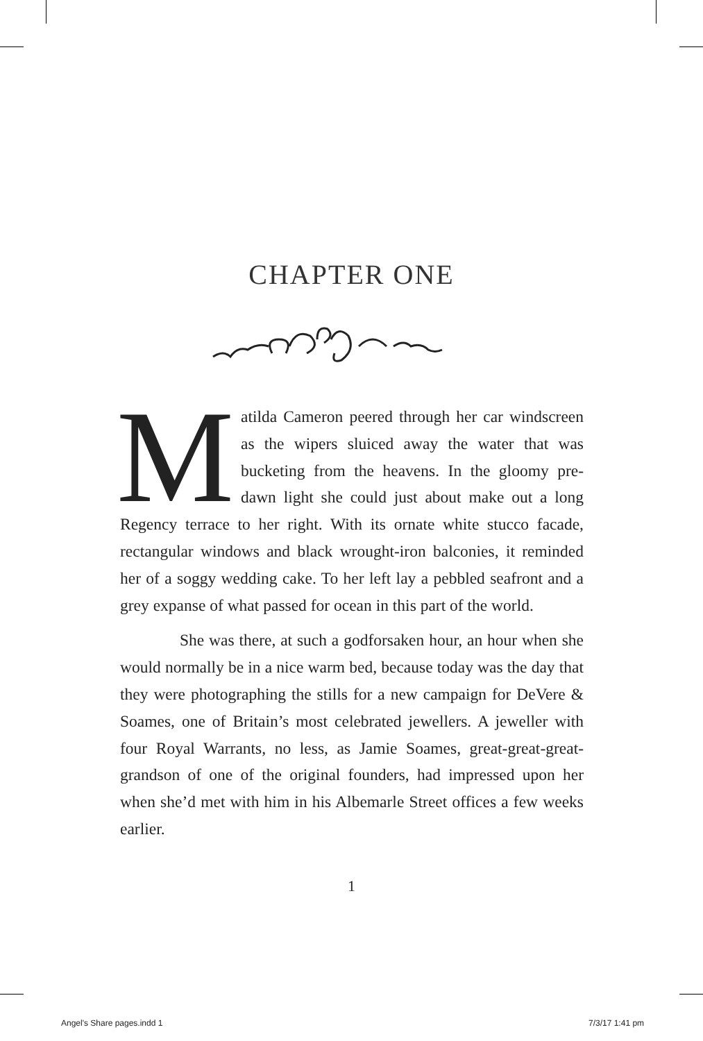CHAPTER ONE
Matilda Cameron peered through her car windscreen as the wipers sluiced away the water that was bucketing from the heavens. In the gloomy pre-dawn light she could just about make out a long Regency terrace to her right. With its ornate white stucco facade, rectangular windows and black wrought-iron balconies, it reminded her of a soggy wedding cake. To her left lay a pebbled seafront and a grey expanse of what passed for ocean in this part of the world.
She was there, at such a godforsaken hour, an hour when she would normally be in a nice warm bed, because today was the day that they were photographing the stills for a new campaign for DeVere & Soames, one of Britain’s most celebrated jewellers. A jeweller with four Royal Warrants, no less, as Jamie Soames, great-great-great-grandson of one of the original founders, had impressed upon her when she’d met with him in his Albemarle Street offices a few weeks earlier.
1
Angel's Share pages.indd 1 7/3/17 1:41 pm